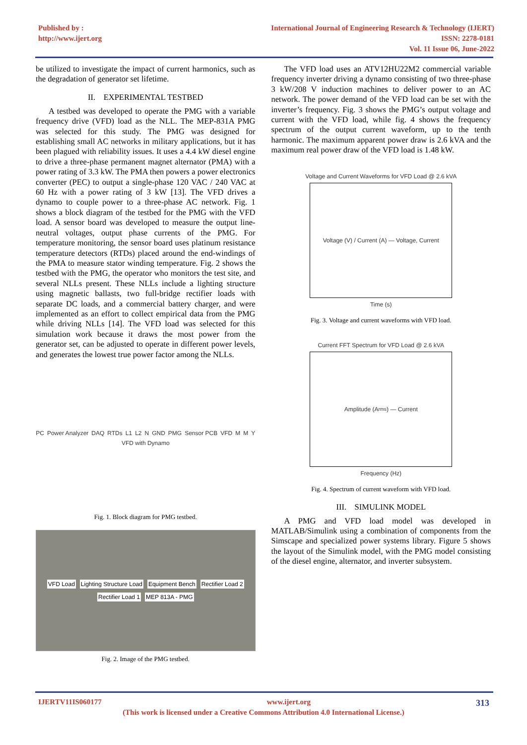Published by :
http://www.ijert.org
International Journal of Engineering Research & Technology (IJERT)
ISSN: 2278-0181
Vol. 11 Issue 06, June-2022
be utilized to investigate the impact of current harmonics, such as the degradation of generator set lifetime.
II. EXPERIMENTAL TESTBED
A testbed was developed to operate the PMG with a variable frequency drive (VFD) load as the NLL. The MEP-831A PMG was selected for this study. The PMG was designed for establishing small AC networks in military applications, but it has been plagued with reliability issues. It uses a 4.4 kW diesel engine to drive a three-phase permanent magnet alternator (PMA) with a power rating of 3.3 kW. The PMA then powers a power electronics converter (PEC) to output a single-phase 120 VAC / 240 VAC at 60 Hz with a power rating of 3 kW [13]. The VFD drives a dynamo to couple power to a three-phase AC network. Fig. 1 shows a block diagram of the testbed for the PMG with the VFD load. A sensor board was developed to measure the output line-neutral voltages, output phase currents of the PMG. For temperature monitoring, the sensor board uses platinum resistance temperature detectors (RTDs) placed around the end-windings of the PMA to measure stator winding temperature. Fig. 2 shows the testbed with the PMG, the operator who monitors the test site, and several NLLs present. These NLLs include a lighting structure using magnetic ballasts, two full-bridge rectifier loads with separate DC loads, and a commercial battery charger, and were implemented as an effort to collect empirical data from the PMG while driving NLLs [14]. The VFD load was selected for this simulation work because it draws the most power from the generator set, can be adjusted to operate in different power levels, and generates the lowest true power factor among the NLLs.
PC Power Analyzer DAQ RTDs L1 L2 N GND PMG Sensor PCB VFD M M Y VFD with Dynamo
Fig. 1. Block diagram for PMG testbed.
VFD Load Lighting Structure Load Equipment Bench Rectifier Load 2 Rectifier Load 1 MEP 813A - PMG
Fig. 2. Image of the PMG testbed.
The VFD load uses an ATV12HU22M2 commercial variable frequency inverter driving a dynamo consisting of two three-phase 3 kW/208 V induction machines to deliver power to an AC network. The power demand of the VFD load can be set with the inverter’s frequency. Fig. 3 shows the PMG’s output voltage and current with the VFD load, while fig. 4 shows the frequency spectrum of the output current waveform, up to the tenth harmonic. The maximum apparent power draw is 2.6 kVA and the maximum real power draw of the VFD load is 1.48 kW.
Voltage and Current Waveforms for VFD Load @ 2.6 kVA
Voltage (V) / Current (A) — Voltage, Current
Time (s)
Fig. 3. Voltage and current waveforms with VFD load.
Current FFT Spectrum for VFD Load @ 2.6 kVA
Amplitude (A<sub>rms</sub>) — Current
Frequency (Hz)
Fig. 4. Spectrum of current waveform with VFD load.
III. SIMULINK MODEL
A PMG and VFD load model was developed in MATLAB/Simulink using a combination of components from the Simscape and specialized power systems library. Figure 5 shows the layout of the Simulink model, with the PMG model consisting of the diesel engine, alternator, and inverter subsystem.
IJERTV11IS060177 www.ijert.org 313
(This work is licensed under a Creative Commons Attribution 4.0 International License.)